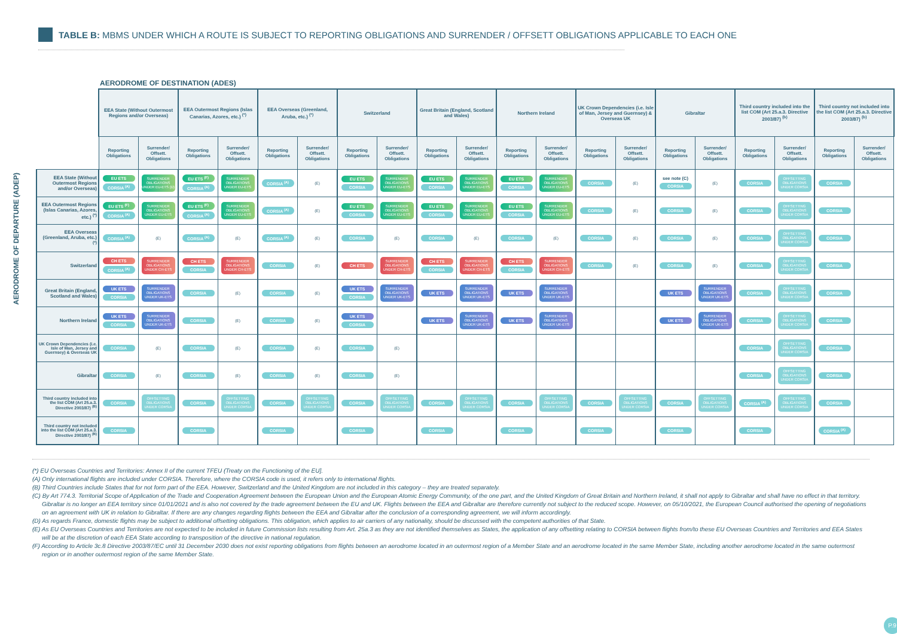TABLE B: MBMS UNDER WHICH A ROUTE IS SUBJECT TO REPORTING OBLIGATIONS AND SURRENDER / OFFSETT OBLIGATIONS APPLICABLE TO EACH ONE
AERODROME OF DESTINATION (ADES)
AERODROME OF DEPARTURE (ADEP)
| | EEA State (Without Outermost Regions and/or Overseas) | | EEA Outermost Regions (Islas Canarias, Azores, etc.) <sup>(*)</sup> | | EEA Overseas (Greenland, Aruba, etc.) <sup>(*)</sup> | | Switzerland | | Great Britain (England, Scotland and Wales) | | Northern Ireland | | UK Crown Dependencies (i.e. Isle of Man, Jersey and Guernsey) & Overseas UK | | Gibraltar | | Third country included into the list COM (Art 25.a.3. Directive 2003/87) <sup>(b)</sup> | | Third country not included into the list COM (Art 25.a.3. Directive 2003/87) <sup>(b)</sup> | |
| | Reporting Obligations | Surrender/ Offsett. Obligations | Reporting Obligations | Surrender/ Offsett. Obligations | Reporting Obligations | Surrender/ Offsett. Obligations | Reporting Obligations | Surrender/ Offsett. Obligations | Reporting Obligations | Surrender/ Offsett. Obligations | Reporting Obligations | Surrender/ Offsett. Obligations | Reporting Obligations | Surrender/ Offsett. Obligations | Reporting Obligations | Surrender/ Offsett. Obligations | Reporting Obligations | Surrender/ Offsett. Obligations | Reporting Obligations | Surrender/ Offsett. Obligations |
| EEA State (Without Outermost Regions and/or Overseas) | EU ETS CORSIA <sup>(A)</sup> | SURRENDER OBLIGATIONS UNDER EU-ETS (D) | EU ETS <sup>(F)</sup> CORSIA <sup>(A)</sup> | SURRENDER OBLIGATIONS UNDER EU-ETS | CORSIA <sup>(A)</sup> | (E) | EU ETS CORSIA | SURRENDER OBLIGATIONS UNDER EU-ETS | EU ETS CORSIA | SURRENDER OBLIGATIONS UNDER EU-ETS | EU ETS CORSIA | SURRENDER OBLIGATIONS UNDER EU-ETS | CORSIA | (E) | see note (C) CORSIA | (E) | CORSIA | OFFSETTING OBLIGATIONS UNDER CORSIA | CORSIA | |
| EEA Outermost Regions (Islas Canarias, Azores, etc.) <sup>(*)</sup> | EU ETS <sup>(F)</sup> CORSIA <sup>(A)</sup> | SURRENDER OBLIGATIONS UNDER EU-ETS | EU ETS <sup>(F)</sup> CORSIA <sup>(A)</sup> | SURRENDER OBLIGATIONS UNDER EU-ETS | CORSIA <sup>(A)</sup> | (E) | EU ETS CORSIA | SURRENDER OBLIGATIONS UNDER EU-ETS | EU ETS CORSIA | SURRENDER OBLIGATIONS UNDER EU-ETS | EU ETS CORSIA | SURRENDER OBLIGATIONS UNDER EU-ETS | CORSIA | (E) | CORSIA | (E) | CORSIA | OFFSETTING OBLIGATIONS UNDER CORSIA | CORSIA | |
| EEA Overseas (Greenland, Aruba, etc.) <sup>(*)</sup> | CORSIA <sup>(A)</sup> | (E) | CORSIA <sup>(A)</sup> | (E) | CORSIA <sup>(A)</sup> | (E) | CORSIA | (E) | CORSIA | (E) | CORSIA | (E) | CORSIA | (E) | CORSIA | (E) | CORSIA | OFFSETTING OBLIGATIONS UNDER CORSIA | CORSIA | |
| Switzerland | CH ETS CORSIA <sup>(A)</sup> | SURRENDER OBLIGATIONS UNDER CH-ETS | CH ETS CORSIA | SURRENDER OBLIGATIONS UNDER CH-ETS | CORSIA | (E) | CH ETS | SURRENDER OBLIGATIONS UNDER CH-ETS | CH ETS CORSIA | SURRENDER OBLIGATIONS UNDER CH-ETS | CH ETS CORSIA | SURRENDER OBLIGATIONS UNDER CH-ETS | CORSIA | (E) | CORSIA | (E) | CORSIA | OFFSETTING OBLIGATIONS UNDER CORSIA | CORSIA | |
| Great Britain (England, Scotland and Wales) | UK ETS CORSIA | SURRENDER OBLIGATIONS UNDER UK-ETS | CORSIA | (E) | CORSIA | (E) | UK ETS CORSIA | SURRENDER OBLIGATIONS UNDER UK-ETS | UK ETS | SURRENDER OBLIGATIONS UNDER UK-ETS | UK ETS | SURRENDER OBLIGATIONS UNDER UK-ETS | | | UK ETS | SURRENDER OBLIGATIONS UNDER UK-ETS | CORSIA | OFFSETTING OBLIGATIONS UNDER CORSIA | CORSIA | |
| Northern Ireland | UK ETS CORSIA | SURRENDER OBLIGATIONS UNDER UK-ETS | CORSIA | (E) | CORSIA | (E) | UK ETS CORSIA | | UK ETS | SURRENDER OBLIGATIONS UNDER UK-ETS | UK ETS | SURRENDER OBLIGATIONS UNDER UK-ETS | | | UK ETS | SURRENDER OBLIGATIONS UNDER UK-ETS | CORSIA | OFFSETTING OBLIGATIONS UNDER CORSIA | CORSIA | |
| UK Crown Dependencies (i.e. Isle of Man, Jersey and Guernsey) & Overseas UK | CORSIA | (E) | CORSIA | (E) | CORSIA | (E) | CORSIA | (E) | | | | | | | | | CORSIA | OFFSETTING OBLIGATIONS UNDER CORSIA | CORSIA | |
| Gibraltar | CORSIA | (E) | CORSIA | (E) | CORSIA | (E) | CORSIA | (E) | | | | | | | | | CORSIA | OFFSETTING OBLIGATIONS UNDER CORSIA | CORSIA | |
| Third country included into the list COM (Art 25.a.3. Directive 2003/87) <sup>(B)</sup> | CORSIA | OFFSETTING OBLIGATIONS UNDER CORSIA | CORSIA | OFFSETTING OBLIGATIONS UNDER CORSIA | CORSIA | OFFSETTING OBLIGATIONS UNDER CORSIA | CORSIA | OFFSETTING OBLIGATIONS UNDER CORSIA | CORSIA | OFFSETTING OBLIGATIONS UNDER CORSIA | CORSIA | OFFSETTING OBLIGATIONS UNDER CORSIA | CORSIA | OFFSETTING OBLIGATIONS UNDER CORSIA | CORSIA | OFFSETTING OBLIGATIONS UNDER CORSIA | CORSIA <sup>(A)</sup> | OFFSETTING OBLIGATIONS UNDER CORSIA | CORSIA | |
| Third country not included into the list COM (Art 25.a.3. Directive 2003/87) <sup>(B)</sup> | CORSIA | | CORSIA | | CORSIA | | CORSIA | | CORSIA | | CORSIA | | CORSIA | | CORSIA | | CORSIA | | CORSIA <sup>(A)</sup> | |
(*) EU Overseas Countries and Territories: Annex II of the current TFEU (Treaty on the Functioning of the EU].
(A) Only international flights are included under CORSIA. Therefore, where the CORSIA code is used, it refers only to international flights.
(B) Third Countries include States that for not form part of the EEA. However, Switzerland and the United Kingdom are not included in this category – they are treated separately.
(C) By Art 774.3. Territorial Scope of Application of the Trade and Cooperation Agreement between the European Union and the European Atomic Energy Community, of the one part, and the United Kingdom of Great Britain and Northern Ireland, it shall not apply to Gibraltar and shall have no effect in that territory. Gibraltar is no longer an EEA territory since 01/01/2021 and is also not covered by the trade agreement between the EU and UK. Flights between the EEA and Gibraltar are therefore currently not subject to the reduced scope. However, on 05/10/2021, the European Council authorised the opening of negotiations on an agreement with UK in relation to Gibraltar. If there are any changes regarding flights between the EEA and Gibraltar after the conclusion of a corresponding agreement, we will inform accordingly.
(D) As regards France, domestic flights may be subject to additional offsetting obligations. This obligation, which applies to air carriers of any nationality, should be discussed with the competent authorities of that State.
(E) As EU Overseas Countries and Territories are not expected to be included in future Commission lists resulting from Art. 25a.3 as they are not identified themselves as States, the application of any offsetting relating to CORSIA between flights from/to these EU Overseas Countries and Territories and EEA States will be at the discretion of each EEA State according to transposition of the directive in national regulation.
(F) According to Article 3c.8 Directive 2003/87/EC until 31 December 2030 does not exist reporting obligations from flights between an aerodrome located in an outermost region of a Member State and an aerodrome located in the same Member State, including another aerodrome located in the same outermost region or in another outermost region of the same Member State.
P.9